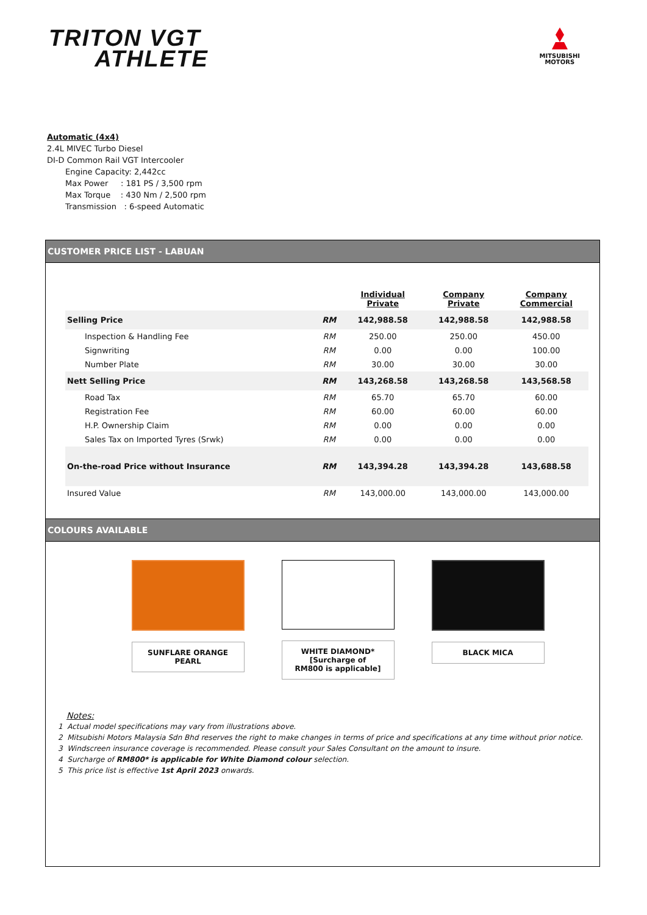TRITON VGT
ATHLETE
MITSUBISHI
MOTORS
Automatic (4x4)
2.4L MIVEC Turbo Diesel
DI-D Common Rail VGT Intercooler
Engine Capacity: 2,442cc
Max Power : 181 PS / 3,500 rpm
Max Torque : 430 Nm / 2,500 rpm
Transmission : 6-speed Automatic
CUSTOMER PRICE LIST - LABUAN
| | | Individual Private | Company Private | Company Commercial |
| --- | --- | --- | --- | --- |
| Selling Price | RM | 142,988.58 | 142,988.58 | 142,988.58 |
| Inspection & Handling Fee | RM | 250.00 | 250.00 | 450.00 |
| Signwriting | RM | 0.00 | 0.00 | 100.00 |
| Number Plate | RM | 30.00 | 30.00 | 30.00 |
| Nett Selling Price | RM | 143,268.58 | 143,268.58 | 143,568.58 |
| Road Tax | RM | 65.70 | 65.70 | 60.00 |
| Registration Fee | RM | 60.00 | 60.00 | 60.00 |
| H.P. Ownership Claim | RM | 0.00 | 0.00 | 0.00 |
| Sales Tax on Imported Tyres (Srwk) | RM | 0.00 | 0.00 | 0.00 |
| On-the-road Price without Insurance | RM | 143,394.28 | 143,394.28 | 143,688.58 |
| Insured Value | RM | 143,000.00 | 143,000.00 | 143,000.00 |
COLOURS AVAILABLE
SUNFLARE ORANGE PEARL WHITE DIAMOND*
[Surcharge of
RM800 is applicable]
BLACK MICA
Notes:
1 Actual model specifications may vary from illustrations above.
2 Mitsubishi Motors Malaysia Sdn Bhd reserves the right to make changes in terms of price and specifications at any time without prior notice.
3 Windscreen insurance coverage is recommended. Please consult your Sales Consultant on the amount to insure.
4 Surcharge of RM800* is applicable for White Diamond colour selection.
5 This price list is effective 1st April 2023 onwards.